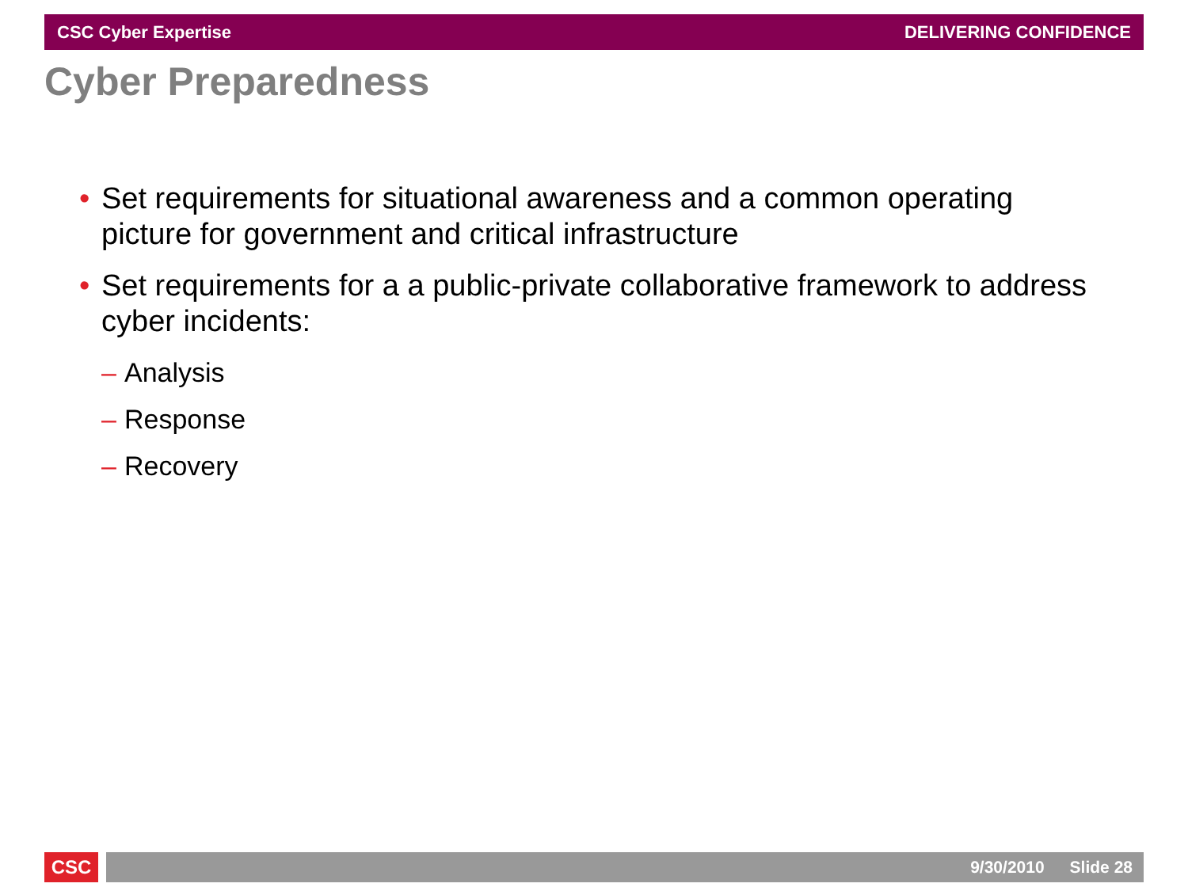CSC Cyber Expertise DELIVERING CONFIDENCE
Cyber Preparedness
• Set requirements for situational awareness and a common operating picture for government and critical infrastructure
• Set requirements for a a public-private collaborative framework to address cyber incidents:
– Analysis
– Response
– Recovery
CSC 9/30/2010 Slide 28